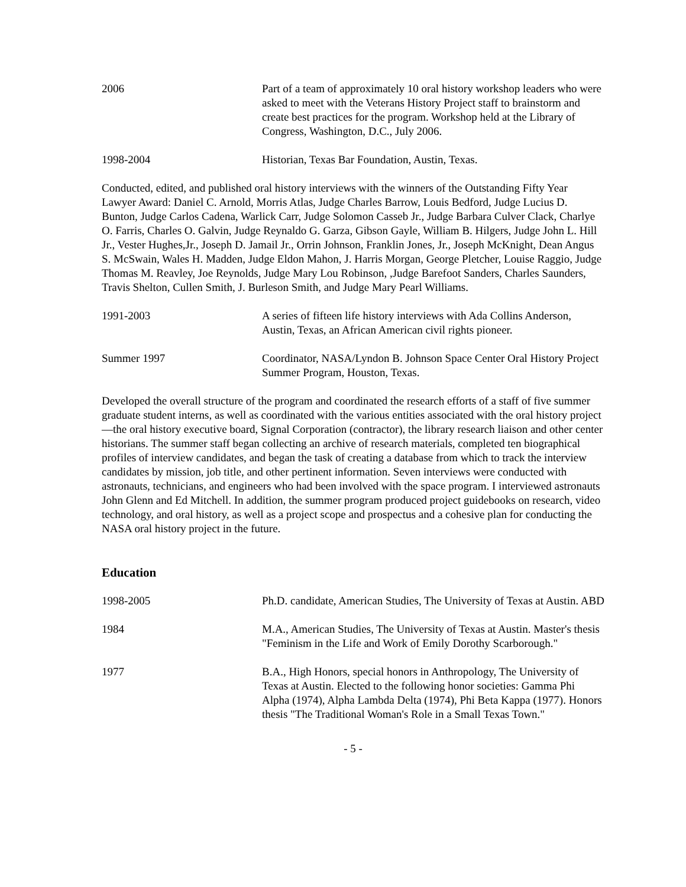2006 Part of a team of approximately 10 oral history workshop leaders who were asked to meet with the Veterans History Project staff to brainstorm and create best practices for the program. Workshop held at the Library of Congress, Washington, D.C., July 2006.
1998-2004 Historian, Texas Bar Foundation, Austin, Texas.
Conducted, edited, and published oral history interviews with the winners of the Outstanding Fifty Year Lawyer Award: Daniel C. Arnold, Morris Atlas, Judge Charles Barrow, Louis Bedford, Judge Lucius D. Bunton, Judge Carlos Cadena, Warlick Carr, Judge Solomon Casseb Jr., Judge Barbara Culver Clack, Charlye O. Farris, Charles O. Galvin, Judge Reynaldo G. Garza, Gibson Gayle, William B. Hilgers, Judge John L. Hill Jr., Vester Hughes,Jr., Joseph D. Jamail Jr., Orrin Johnson, Franklin Jones, Jr., Joseph McKnight, Dean Angus S. McSwain, Wales H. Madden, Judge Eldon Mahon, J. Harris Morgan, George Pletcher, Louise Raggio, Judge Thomas M. Reavley, Joe Reynolds, Judge Mary Lou Robinson, ,Judge Barefoot Sanders, Charles Saunders, Travis Shelton, Cullen Smith, J. Burleson Smith, and Judge Mary Pearl Williams.
1991-2003 A series of fifteen life history interviews with Ada Collins Anderson, Austin, Texas, an African American civil rights pioneer.
Summer 1997 Coordinator, NASA/Lyndon B. Johnson Space Center Oral History Project Summer Program, Houston, Texas.
Developed the overall structure of the program and coordinated the research efforts of a staff of five summer graduate student interns, as well as coordinated with the various entities associated with the oral history project—the oral history executive board, Signal Corporation (contractor), the library research liaison and other center historians. The summer staff began collecting an archive of research materials, completed ten biographical profiles of interview candidates, and began the task of creating a database from which to track the interview candidates by mission, job title, and other pertinent information. Seven interviews were conducted with astronauts, technicians, and engineers who had been involved with the space program. I interviewed astronauts John Glenn and Ed Mitchell. In addition, the summer program produced project guidebooks on research, video technology, and oral history, as well as a project scope and prospectus and a cohesive plan for conducting the NASA oral history project in the future.
Education
1998-2005 Ph.D. candidate, American Studies, The University of Texas at Austin. ABD
1984 M.A., American Studies, The University of Texas at Austin. Master's thesis "Feminism in the Life and Work of Emily Dorothy Scarborough."
1977 B.A., High Honors, special honors in Anthropology, The University of Texas at Austin. Elected to the following honor societies: Gamma Phi Alpha (1974), Alpha Lambda Delta (1974), Phi Beta Kappa (1977). Honors thesis "The Traditional Woman's Role in a Small Texas Town."
- 5 -